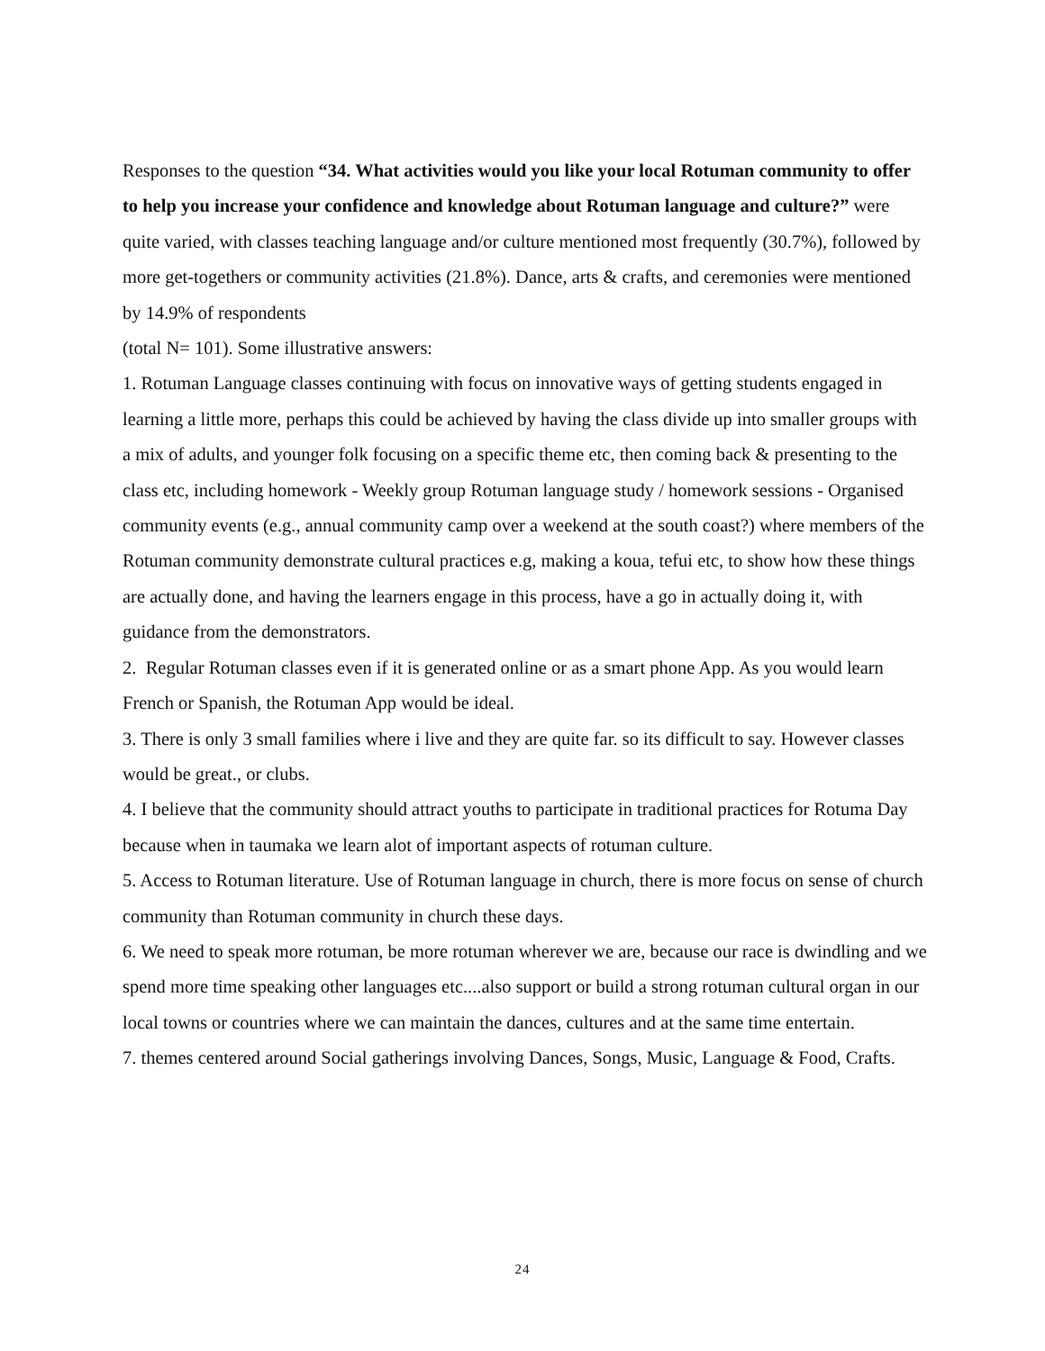Responses to the question “34. What activities would you like your local Rotuman community to offer to help you increase your confidence and knowledge about Rotuman language and culture?” were quite varied, with classes teaching language and/or culture mentioned most frequently (30.7%), followed by more get-togethers or community activities (21.8%). Dance, arts & crafts, and ceremonies were mentioned by 14.9% of respondents
(total N= 101). Some illustrative answers:
1. Rotuman Language classes continuing with focus on innovative ways of getting students engaged in learning a little more, perhaps this could be achieved by having the class divide up into smaller groups with a mix of adults, and younger folk focusing on a specific theme etc, then coming back & presenting to the class etc, including homework - Weekly group Rotuman language study / homework sessions - Organised community events (e.g., annual community camp over a weekend at the south coast?) where members of the Rotuman community demonstrate cultural practices e.g, making a koua, tefui etc, to show how these things are actually done, and having the learners engage in this process, have a go in actually doing it, with guidance from the demonstrators.
2. Regular Rotuman classes even if it is generated online or as a smart phone App. As you would learn French or Spanish, the Rotuman App would be ideal.
3. There is only 3 small families where i live and they are quite far. so its difficult to say. However classes would be great., or clubs.
4. I believe that the community should attract youths to participate in traditional practices for Rotuma Day because when in taumaka we learn alot of important aspects of rotuman culture.
5. Access to Rotuman literature. Use of Rotuman language in church, there is more focus on sense of church community than Rotuman community in church these days.
6. We need to speak more rotuman, be more rotuman wherever we are, because our race is dwindling and we spend more time speaking other languages etc....also support or build a strong rotuman cultural organ in our local towns or countries where we can maintain the dances, cultures and at the same time entertain.
7. themes centered around Social gatherings involving Dances, Songs, Music, Language & Food, Crafts.
24